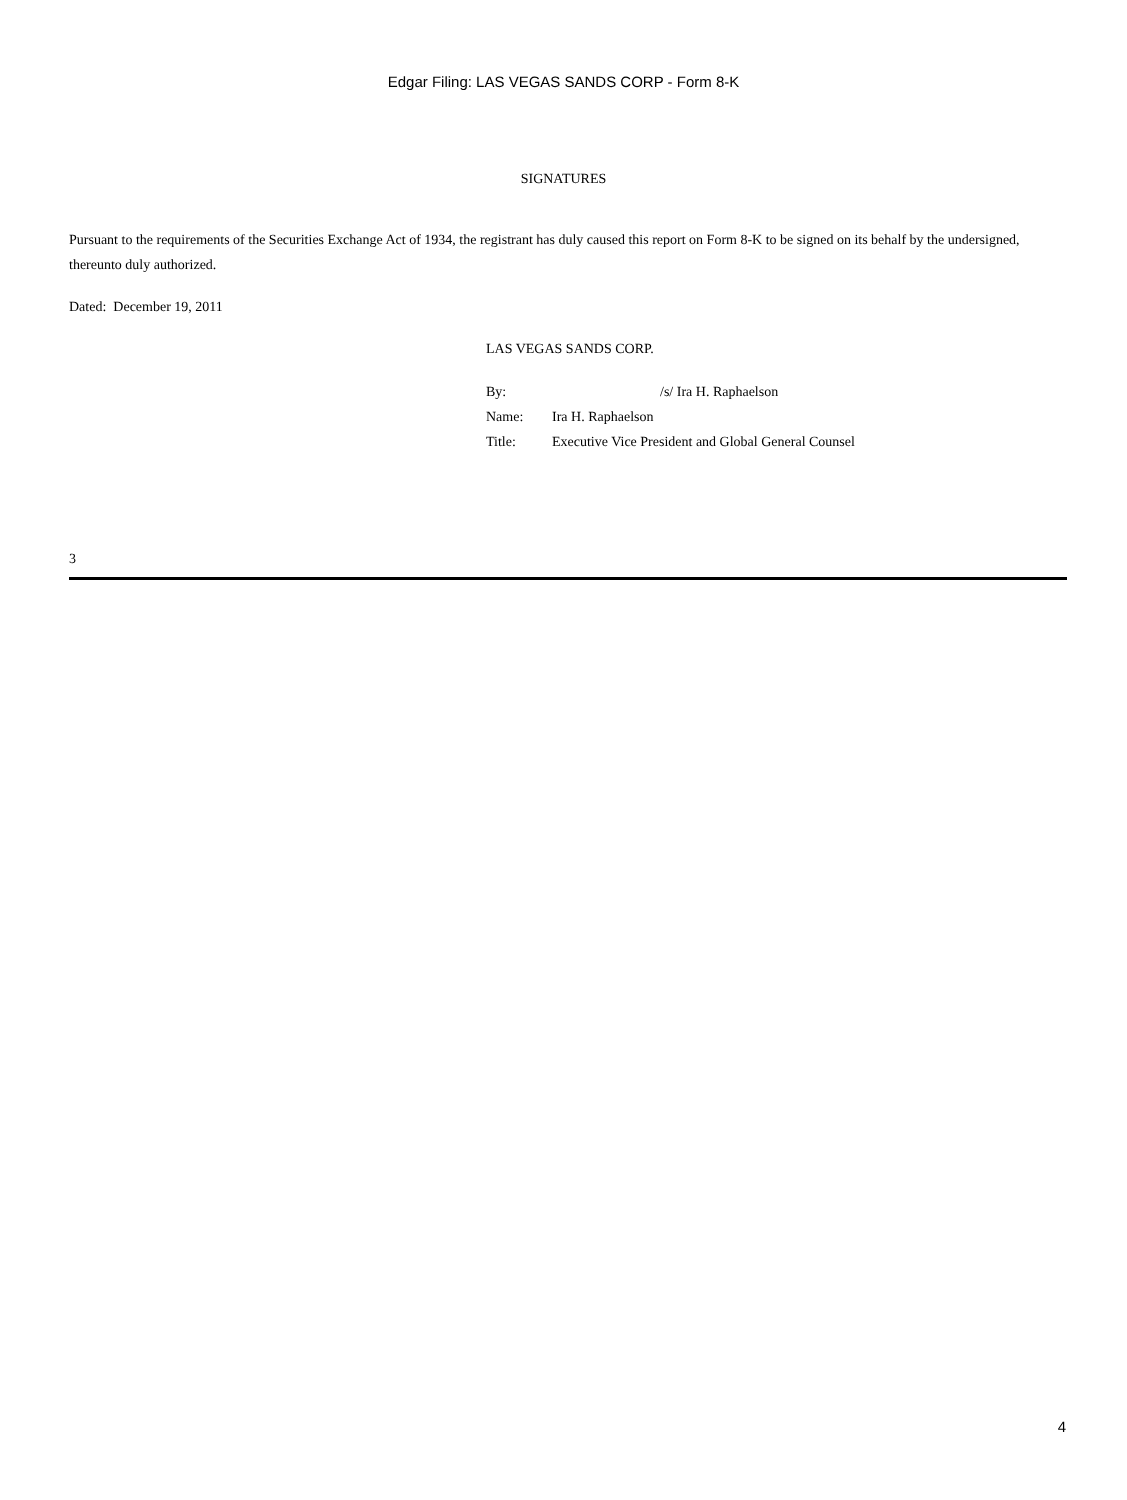Edgar Filing: LAS VEGAS SANDS CORP - Form 8-K
SIGNATURES
Pursuant to the requirements of the Securities Exchange Act of 1934, the registrant has duly caused this report on Form 8-K to be signed on its behalf by the undersigned, thereunto duly authorized.
Dated: December 19, 2011
LAS VEGAS SANDS CORP.
| By: | /s/ Ira H. Raphaelson |
| Name: | Ira H. Raphaelson |
| Title: | Executive Vice President and Global General Counsel |
3
4